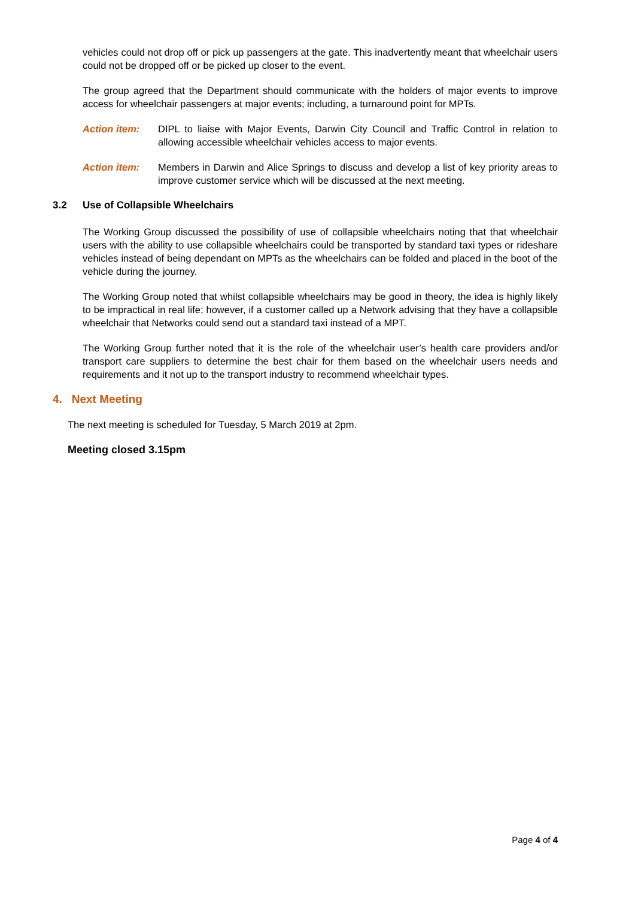vehicles could not drop off or pick up passengers at the gate. This inadvertently meant that wheelchair users could not be dropped off or be picked up closer to the event.
The group agreed that the Department should communicate with the holders of major events to improve access for wheelchair passengers at major events; including, a turnaround point for MPTs.
Action item: DIPL to liaise with Major Events, Darwin City Council and Traffic Control in relation to allowing accessible wheelchair vehicles access to major events.
Action item: Members in Darwin and Alice Springs to discuss and develop a list of key priority areas to improve customer service which will be discussed at the next meeting.
3.2 Use of Collapsible Wheelchairs
The Working Group discussed the possibility of use of collapsible wheelchairs noting that that wheelchair users with the ability to use collapsible wheelchairs could be transported by standard taxi types or rideshare vehicles instead of being dependant on MPTs as the wheelchairs can be folded and placed in the boot of the vehicle during the journey.
The Working Group noted that whilst collapsible wheelchairs may be good in theory, the idea is highly likely to be impractical in real life; however, if a customer called up a Network advising that they have a collapsible wheelchair that Networks could send out a standard taxi instead of a MPT.
The Working Group further noted that it is the role of the wheelchair user’s health care providers and/or transport care suppliers to determine the best chair for them based on the wheelchair users needs and requirements and it not up to the transport industry to recommend wheelchair types.
4. Next Meeting
The next meeting is scheduled for Tuesday, 5 March 2019 at 2pm.
Meeting closed 3.15pm
Page 4 of 4